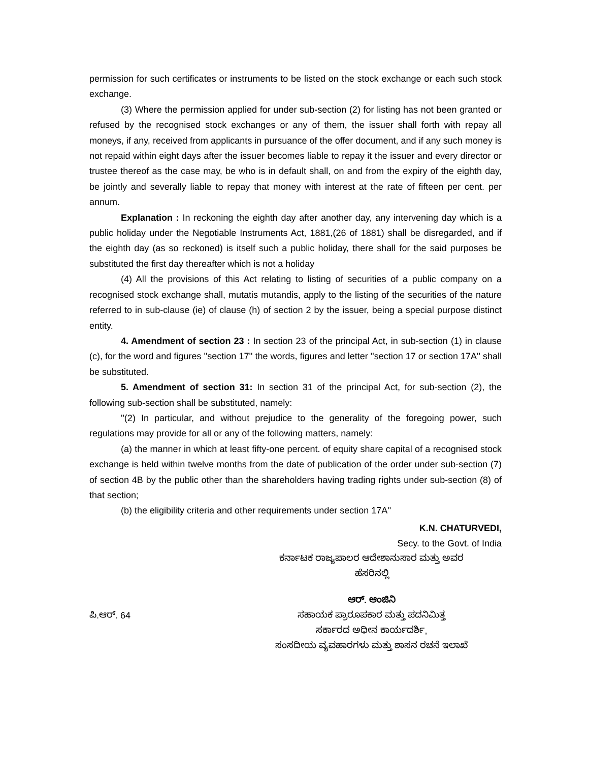permission for such certificates or instruments to be listed on the stock exchange or each such stock exchange.
(3) Where the permission applied for under sub-section (2) for listing has not been granted or refused by the recognised stock exchanges or any of them, the issuer shall forth with repay all moneys, if any, received from applicants in pursuance of the offer document, and if any such money is not repaid within eight days after the issuer becomes liable to repay it the issuer and every director or trustee thereof as the case may, be who is in default shall, on and from the expiry of the eighth day, be jointly and severally liable to repay that money with interest at the rate of fifteen per cent. per annum.
Explanation : In reckoning the eighth day after another day, any intervening day which is a public holiday under the Negotiable Instruments Act, 1881,(26 of 1881) shall be disregarded, and if the eighth day (as so reckoned) is itself such a public holiday, there shall for the said purposes be substituted the first day thereafter which is not a holiday
(4) All the provisions of this Act relating to listing of securities of a public company on a recognised stock exchange shall, mutatis mutandis, apply to the listing of the securities of the nature referred to in sub-clause (ie) of clause (h) of section 2 by the issuer, being a special purpose distinct entity.
4. Amendment of section 23 : In section 23 of the principal Act, in sub-section (1) in clause (c), for the word and figures ''section 17'' the words, figures and letter ''section 17 or section 17A'' shall be substituted.
5. Amendment of section 31: In section 31 of the principal Act, for sub-section (2), the following sub-section shall be substituted, namely:
''(2) In particular, and without prejudice to the generality of the foregoing power, such regulations may provide for all or any of the following matters, namely:
(a) the manner in which at least fifty-one percent. of equity share capital of a recognised stock exchange is held within twelve months from the date of publication of the order under sub-section (7) of section 4B by the public other than the shareholders having trading rights under sub-section (8) of that section;
(b) the eligibility criteria and other requirements under section 17A''
K.N. CHATURVEDI,
Secy. to the Govt. of India
ಕರ್ನಾಟಕ ರಾಜ್ಯಪಾಲರ ಆದೇಶಾನುಸಾರ ಮತ್ತು ಅವರ
ಹೆಸರಿನಲ್ಲಿ
ಆರ್. ಆಂಜಿನಿ
ಪಿ.ಆರ್. 64
ಸಹಾಯಕ ಪ್ರಾರೂಪಕಾರ ಮತ್ತು ಪದನಿಮಿತ್ತ
ಸರ್ಕಾರದ ಅಧೀನ ಕಾರ್ಯದರ್ಶಿ,
ಸಂಸದೀಯ ವ್ಯವಹಾರಗಳು ಮತ್ತು ಶಾಸನ ರಚನೆ ಇಲಾಖೆ